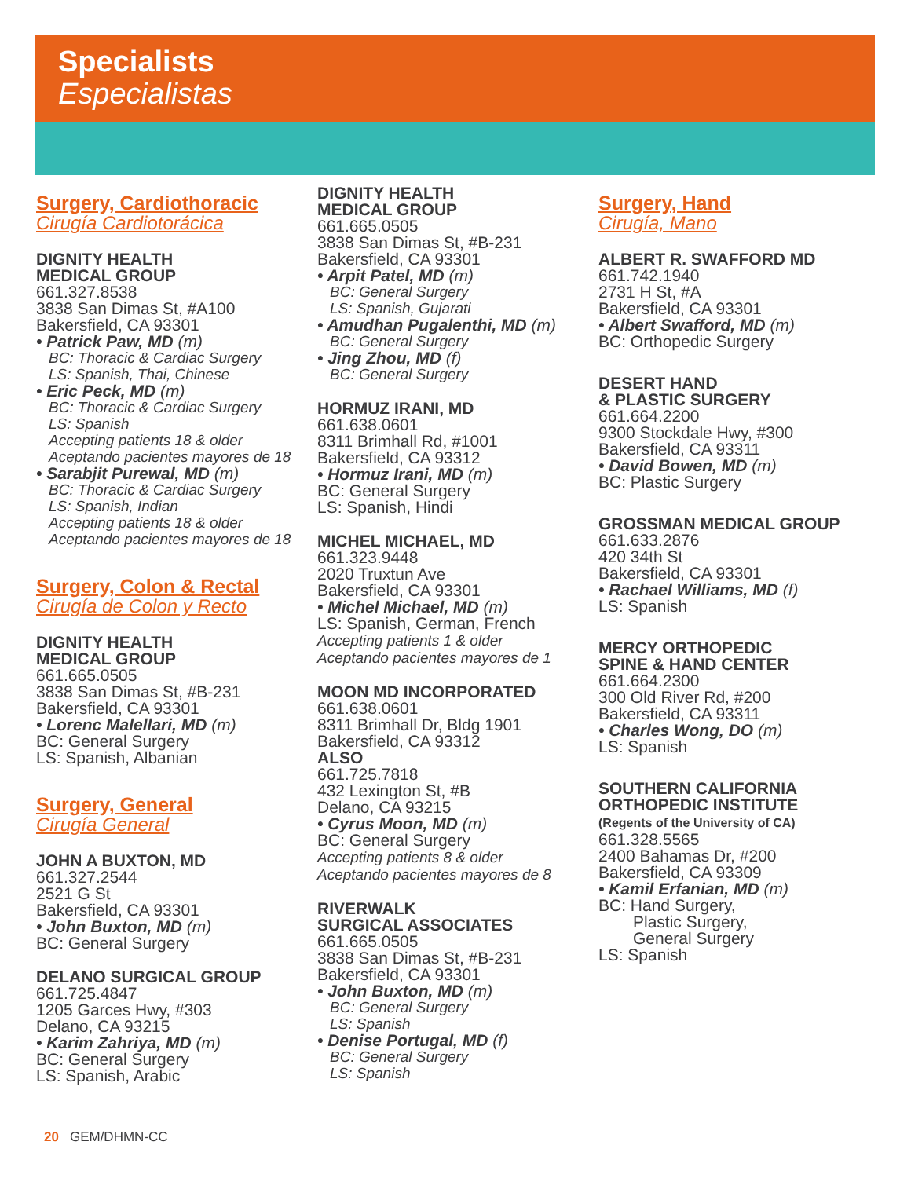Specialists
Especialistas
Surgery, Cardiothoracic
Cirugía Cardiotorácica
DIGNITY HEALTH
MEDICAL GROUP
661.327.8538
3838 San Dimas St, #A100
Bakersfield, CA 93301
• Patrick Paw, MD (m)
BC: Thoracic & Cardiac Surgery
LS: Spanish, Thai, Chinese
• Eric Peck, MD (m)
BC: Thoracic & Cardiac Surgery
LS: Spanish
Accepting patients 18 & older
Aceptando pacientes mayores de 18
• Sarabjit Purewal, MD (m)
BC: Thoracic & Cardiac Surgery
LS: Spanish, Indian
Accepting patients 18 & older
Aceptando pacientes mayores de 18
Surgery, Colon & Rectal
Cirugía de Colon y Recto
DIGNITY HEALTH
MEDICAL GROUP
661.665.0505
3838 San Dimas St, #B-231
Bakersfield, CA 93301
• Lorenc Malellari, MD (m)
BC: General Surgery
LS: Spanish, Albanian
Surgery, General
Cirugía General
JOHN A BUXTON, MD
661.327.2544
2521 G St
Bakersfield, CA 93301
• John Buxton, MD (m)
BC: General Surgery
DELANO SURGICAL GROUP
661.725.4847
1205 Garces Hwy, #303
Delano, CA 93215
• Karim Zahriya, MD (m)
BC: General Surgery
LS: Spanish, Arabic
DIGNITY HEALTH
MEDICAL GROUP
661.665.0505
3838 San Dimas St, #B-231
Bakersfield, CA 93301
• Arpit Patel, MD (m)
BC: General Surgery
LS: Spanish, Gujarati
• Amudhan Pugalenthi, MD (m)
BC: General Surgery
• Jing Zhou, MD (f)
BC: General Surgery
HORMUZ IRANI, MD
661.638.0601
8311 Brimhall Rd, #1001
Bakersfield, CA 93312
• Hormuz Irani, MD (m)
BC: General Surgery
LS: Spanish, Hindi
MICHEL MICHAEL, MD
661.323.9448
2020 Truxtun Ave
Bakersfield, CA 93301
• Michel Michael, MD (m)
LS: Spanish, German, French
Accepting patients 1 & older
Aceptando pacientes mayores de 1
MOON MD INCORPORATED
661.638.0601
8311 Brimhall Dr, Bldg 1901
Bakersfield, CA 93312
ALSO
661.725.7818
432 Lexington St, #B
Delano, CA 93215
• Cyrus Moon, MD (m)
BC: General Surgery
Accepting patients 8 & older
Aceptando pacientes mayores de 8
RIVERWALK
SURGICAL ASSOCIATES
661.665.0505
3838 San Dimas St, #B-231
Bakersfield, CA 93301
• John Buxton, MD (m)
BC: General Surgery
LS: Spanish
• Denise Portugal, MD (f)
BC: General Surgery
LS: Spanish
Surgery, Hand
Cirugía, Mano
ALBERT R. SWAFFORD MD
661.742.1940
2731 H St, #A
Bakersfield, CA 93301
• Albert Swafford, MD (m)
BC: Orthopedic Surgery
DESERT HAND
& PLASTIC SURGERY
661.664.2200
9300 Stockdale Hwy, #300
Bakersfield, CA 93311
• David Bowen, MD (m)
BC: Plastic Surgery
GROSSMAN MEDICAL GROUP
661.633.2876
420 34th St
Bakersfield, CA 93301
• Rachael Williams, MD (f)
LS: Spanish
MERCY ORTHOPEDIC
SPINE & HAND CENTER
661.664.2300
300 Old River Rd, #200
Bakersfield, CA 93311
• Charles Wong, DO (m)
LS: Spanish
SOUTHERN CALIFORNIA
ORTHOPEDIC INSTITUTE
(Regents of the University of CA)
661.328.5565
2400 Bahamas Dr, #200
Bakersfield, CA 93309
• Kamil Erfanian, MD (m)
BC: Hand Surgery,
Plastic Surgery,
General Surgery
LS: Spanish
20 GEM/DHMN-CC